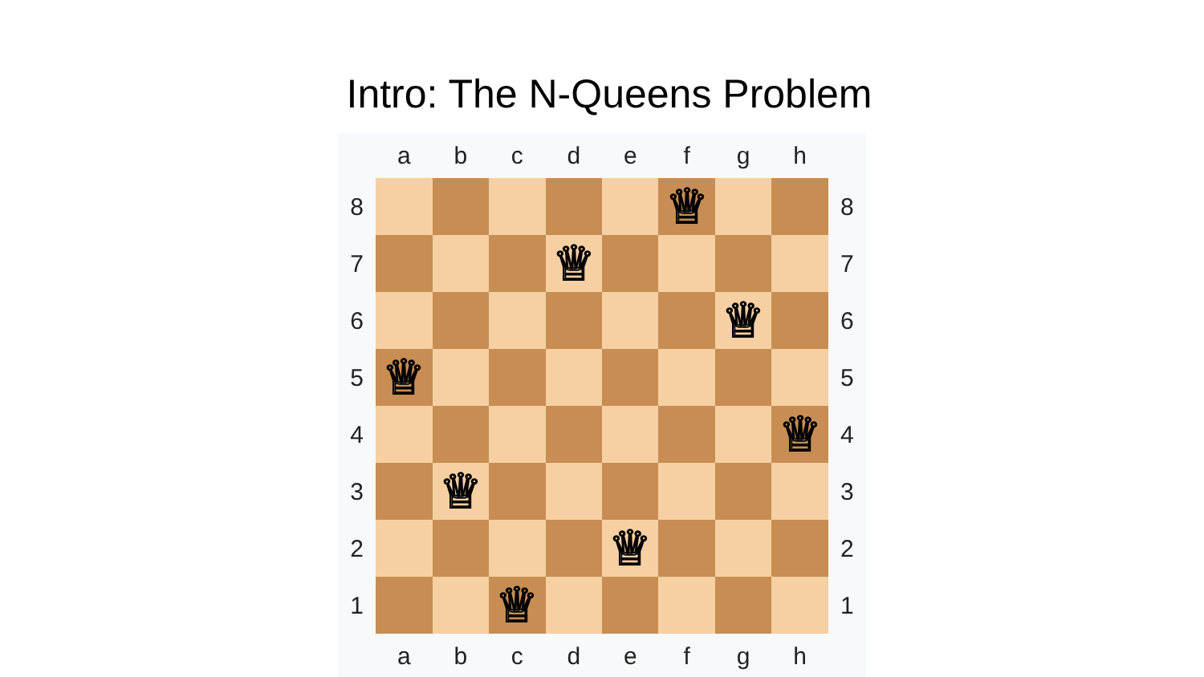Intro: The N-Queens Problem
| | a | b | c | d | e | f | g | h | |
| 8 | | | | | | ♕ | | | 8 |
| 7 | | | | ♕ | | | | | 7 |
| 6 | | | | | | | ♕ | | 6 |
| 5 | ♕ | | | | | | | | 5 |
| 4 | | | | | | | | ♕ | 4 |
| 3 | | ♕ | | | | | | | 3 |
| 2 | | | | | ♕ | | | | 2 |
| 1 | | | ♕ | | | | | | 1 |
| | a | b | c | d | e | f | g | h | |